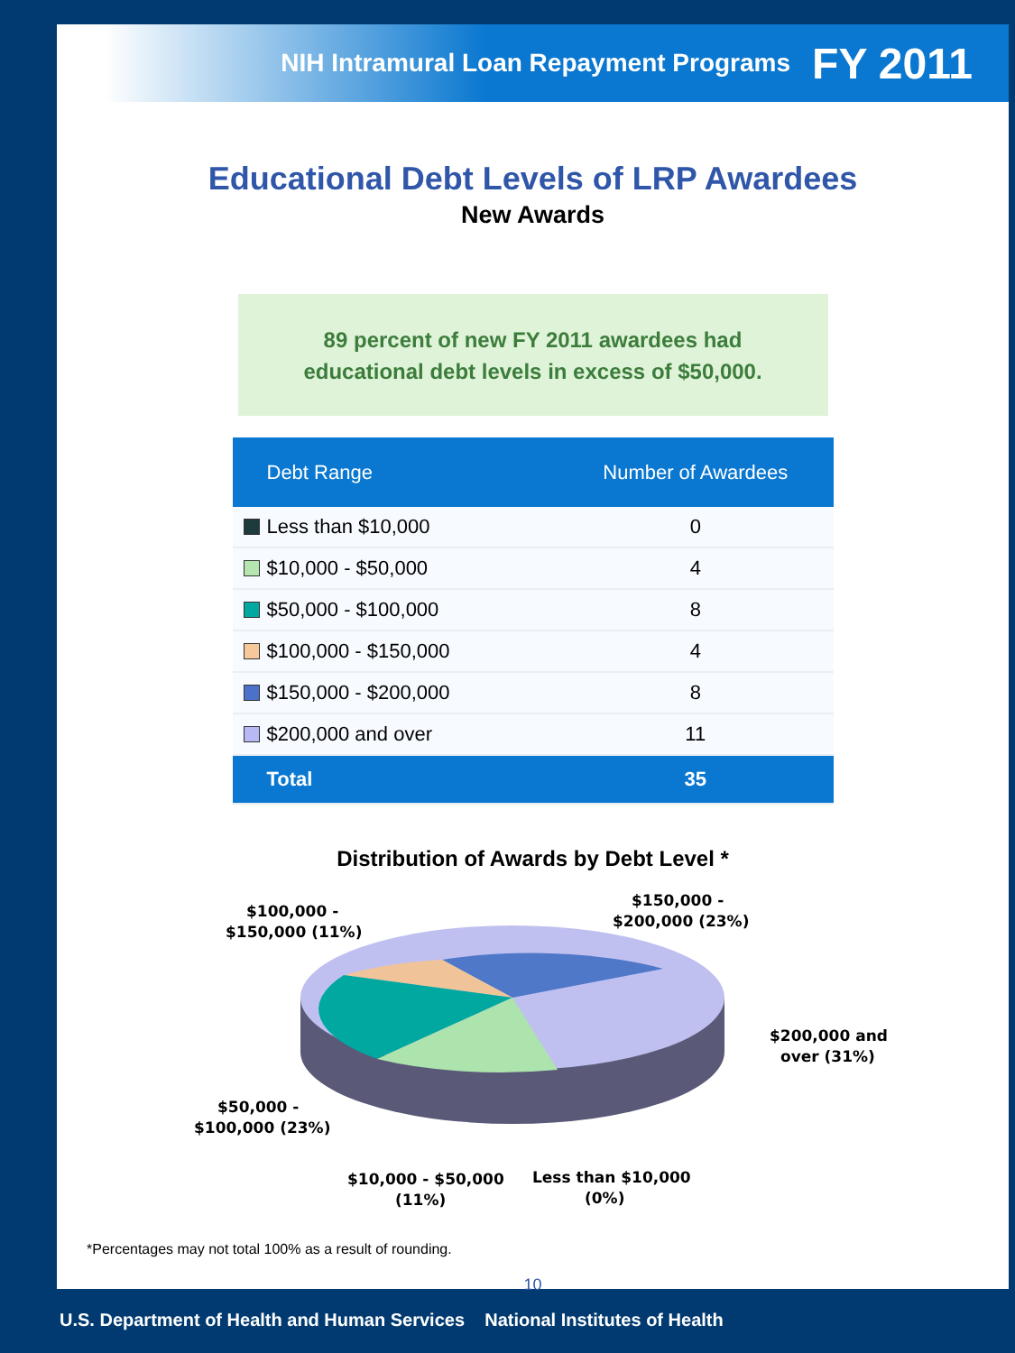NIH Intramural Loan Repayment Programs FY 2011
Educational Debt Levels of LRP Awardees
New Awards
89 percent of new FY 2011 awardees had
educational debt levels in excess of $50,000.
| Debt Range | Number of Awardees |
| --- | --- |
| Less than $10,000 | 0 |
| $10,000 - $50,000 | 4 |
| $50,000 - $100,000 | 8 |
| $100,000 - $150,000 | 4 |
| $150,000 - $200,000 | 8 |
| $200,000 and over | 11 |
| Total | 35 |
Distribution of Awards by Debt Level *
$100,000 -
$150,000 (11%)
$150,000 -
$200,000 (23%)
$200,000 and
over (31%)
$50,000 -
$100,000 (23%)
$10,000 - $50,000
(11%)
Less than $10,000
(0%)
*Percentages may not total 100% as a result of rounding.
10
U.S. Department of Health and Human Services National Institutes of Health